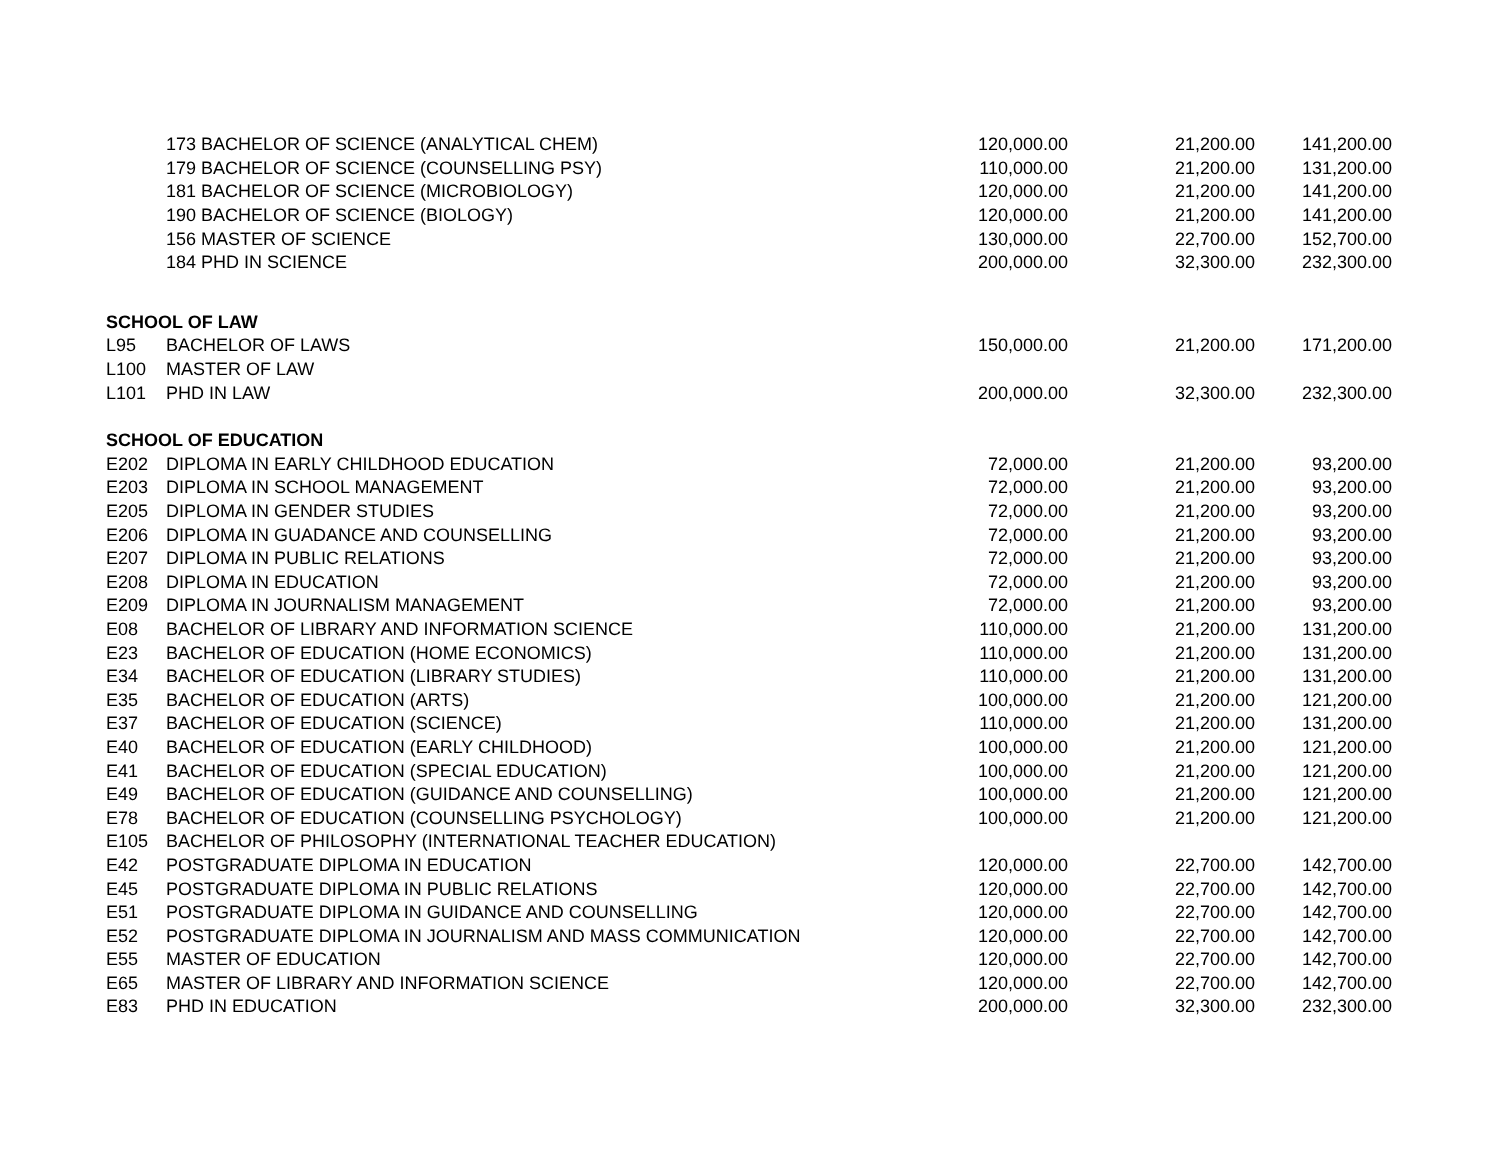| | 173 BACHELOR OF SCIENCE (ANALYTICAL CHEM) | 120,000.00 | 21,200.00 | 141,200.00 |
| | 179 BACHELOR OF SCIENCE (COUNSELLING PSY) | 110,000.00 | 21,200.00 | 131,200.00 |
| | 181 BACHELOR OF SCIENCE (MICROBIOLOGY) | 120,000.00 | 21,200.00 | 141,200.00 |
| | 190 BACHELOR OF SCIENCE (BIOLOGY) | 120,000.00 | 21,200.00 | 141,200.00 |
| | 156 MASTER OF SCIENCE | 130,000.00 | 22,700.00 | 152,700.00 |
| | 184 PHD IN SCIENCE | 200,000.00 | 32,300.00 | 232,300.00 |
| SCHOOL OF LAW | | | | |
| L95 | BACHELOR OF LAWS | 150,000.00 | 21,200.00 | 171,200.00 |
| L100 | MASTER OF LAW | | | |
| L101 | PHD IN LAW | 200,000.00 | 32,300.00 | 232,300.00 |
| SCHOOL OF EDUCATION | | | | |
| E202 | DIPLOMA IN EARLY CHILDHOOD EDUCATION | 72,000.00 | 21,200.00 | 93,200.00 |
| E203 | DIPLOMA IN SCHOOL MANAGEMENT | 72,000.00 | 21,200.00 | 93,200.00 |
| E205 | DIPLOMA IN GENDER STUDIES | 72,000.00 | 21,200.00 | 93,200.00 |
| E206 | DIPLOMA IN GUADANCE AND COUNSELLING | 72,000.00 | 21,200.00 | 93,200.00 |
| E207 | DIPLOMA IN PUBLIC RELATIONS | 72,000.00 | 21,200.00 | 93,200.00 |
| E208 | DIPLOMA IN EDUCATION | 72,000.00 | 21,200.00 | 93,200.00 |
| E209 | DIPLOMA IN JOURNALISM MANAGEMENT | 72,000.00 | 21,200.00 | 93,200.00 |
| E08 | BACHELOR OF LIBRARY AND INFORMATION SCIENCE | 110,000.00 | 21,200.00 | 131,200.00 |
| E23 | BACHELOR OF EDUCATION (HOME ECONOMICS) | 110,000.00 | 21,200.00 | 131,200.00 |
| E34 | BACHELOR OF EDUCATION (LIBRARY STUDIES) | 110,000.00 | 21,200.00 | 131,200.00 |
| E35 | BACHELOR OF EDUCATION (ARTS) | 100,000.00 | 21,200.00 | 121,200.00 |
| E37 | BACHELOR OF EDUCATION (SCIENCE) | 110,000.00 | 21,200.00 | 131,200.00 |
| E40 | BACHELOR OF EDUCATION (EARLY CHILDHOOD) | 100,000.00 | 21,200.00 | 121,200.00 |
| E41 | BACHELOR OF EDUCATION (SPECIAL EDUCATION) | 100,000.00 | 21,200.00 | 121,200.00 |
| E49 | BACHELOR OF EDUCATION (GUIDANCE AND COUNSELLING) | 100,000.00 | 21,200.00 | 121,200.00 |
| E78 | BACHELOR OF EDUCATION (COUNSELLING PSYCHOLOGY) | 100,000.00 | 21,200.00 | 121,200.00 |
| E105 | BACHELOR OF PHILOSOPHY (INTERNATIONAL TEACHER EDUCATION) | | | |
| E42 | POSTGRADUATE DIPLOMA IN EDUCATION | 120,000.00 | 22,700.00 | 142,700.00 |
| E45 | POSTGRADUATE DIPLOMA IN PUBLIC RELATIONS | 120,000.00 | 22,700.00 | 142,700.00 |
| E51 | POSTGRADUATE DIPLOMA IN GUIDANCE AND COUNSELLING | 120,000.00 | 22,700.00 | 142,700.00 |
| E52 | POSTGRADUATE DIPLOMA IN JOURNALISM AND MASS COMMUNICATION | 120,000.00 | 22,700.00 | 142,700.00 |
| E55 | MASTER OF EDUCATION | 120,000.00 | 22,700.00 | 142,700.00 |
| E65 | MASTER OF LIBRARY AND INFORMATION SCIENCE | 120,000.00 | 22,700.00 | 142,700.00 |
| E83 | PHD IN EDUCATION | 200,000.00 | 32,300.00 | 232,300.00 |